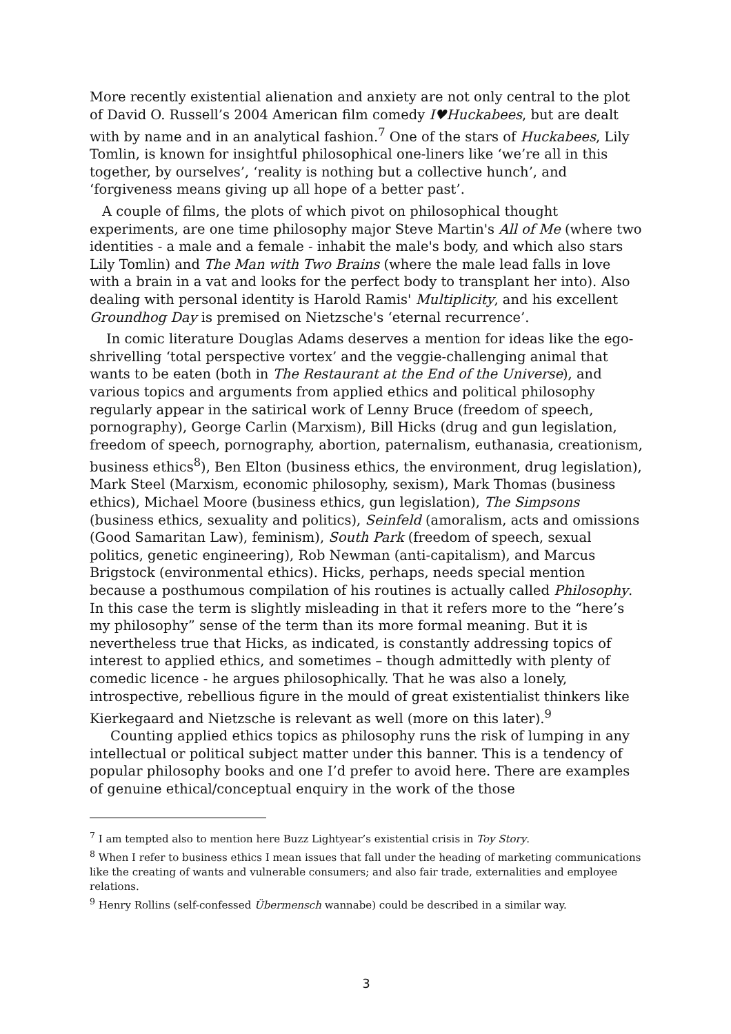More recently existential alienation and anxiety are not only central to the plot of David O. Russell’s 2004 American film comedy I♥Huckabees, but are dealt with by name and in an analytical fashion.<sup>7</sup> One of the stars of Huckabees, Lily Tomlin, is known for insightful philosophical one-liners like ‘we’re all in this together, by ourselves’, ‘reality is nothing but a collective hunch’, and ‘forgiveness means giving up all hope of a better past’.
A couple of films, the plots of which pivot on philosophical thought experiments, are one time philosophy major Steve Martin's All of Me (where two identities - a male and a female - inhabit the male's body, and which also stars Lily Tomlin) and The Man with Two Brains (where the male lead falls in love with a brain in a vat and looks for the perfect body to transplant her into). Also dealing with personal identity is Harold Ramis' Multiplicity, and his excellent Groundhog Day is premised on Nietzsche's ‘eternal recurrence’.
In comic literature Douglas Adams deserves a mention for ideas like the ego-shrivelling ‘total perspective vortex’ and the veggie-challenging animal that wants to be eaten (both in The Restaurant at the End of the Universe), and various topics and arguments from applied ethics and political philosophy regularly appear in the satirical work of Lenny Bruce (freedom of speech, pornography), George Carlin (Marxism), Bill Hicks (drug and gun legislation, freedom of speech, pornography, abortion, paternalism, euthanasia, creationism, business ethics<sup>8</sup>), Ben Elton (business ethics, the environment, drug legislation), Mark Steel (Marxism, economic philosophy, sexism), Mark Thomas (business ethics), Michael Moore (business ethics, gun legislation), The Simpsons (business ethics, sexuality and politics), Seinfeld (amoralism, acts and omissions (Good Samaritan Law), feminism), South Park (freedom of speech, sexual politics, genetic engineering), Rob Newman (anti-capitalism), and Marcus Brigstock (environmental ethics). Hicks, perhaps, needs special mention because a posthumous compilation of his routines is actually called Philosophy. In this case the term is slightly misleading in that it refers more to the “here’s my philosophy” sense of the term than its more formal meaning. But it is nevertheless true that Hicks, as indicated, is constantly addressing topics of interest to applied ethics, and sometimes – though admittedly with plenty of comedic licence - he argues philosophically. That he was also a lonely, introspective, rebellious figure in the mould of great existentialist thinkers like Kierkegaard and Nietzsche is relevant as well (more on this later).<sup>9</sup>
Counting applied ethics topics as philosophy runs the risk of lumping in any intellectual or political subject matter under this banner. This is a tendency of popular philosophy books and one I’d prefer to avoid here. There are examples of genuine ethical/conceptual enquiry in the work of the those
<sup>7</sup> I am tempted also to mention here Buzz Lightyear’s existential crisis in Toy Story.
<sup>8</sup> When I refer to business ethics I mean issues that fall under the heading of marketing communications like the creating of wants and vulnerable consumers; and also fair trade, externalities and employee relations.
<sup>9</sup> Henry Rollins (self-confessed Übermensch wannabe) could be described in a similar way.
3